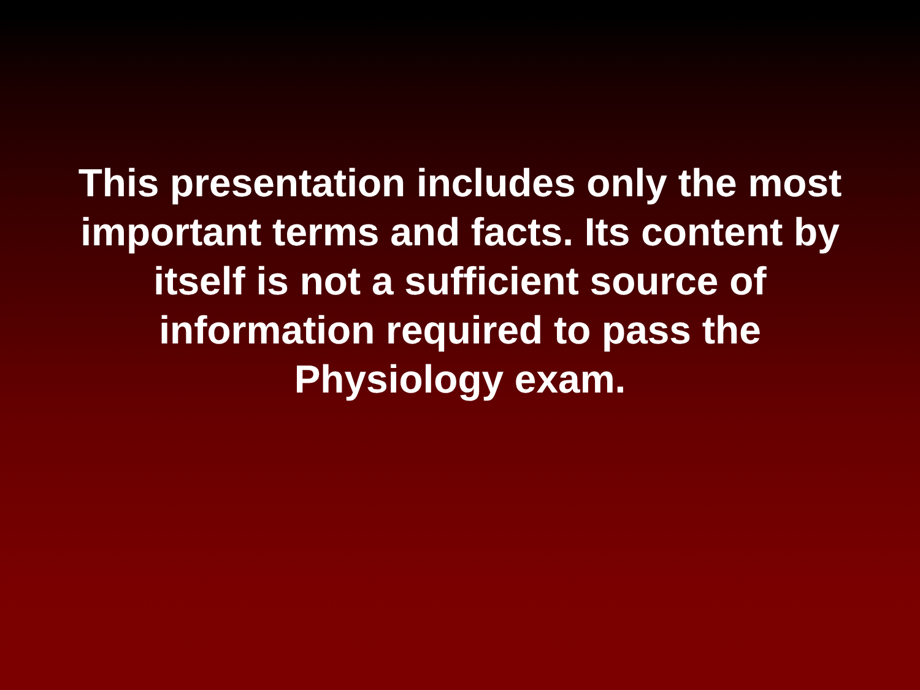This presentation includes only the most important terms and facts. Its content by itself is not a sufficient source of information required to pass the Physiology exam.